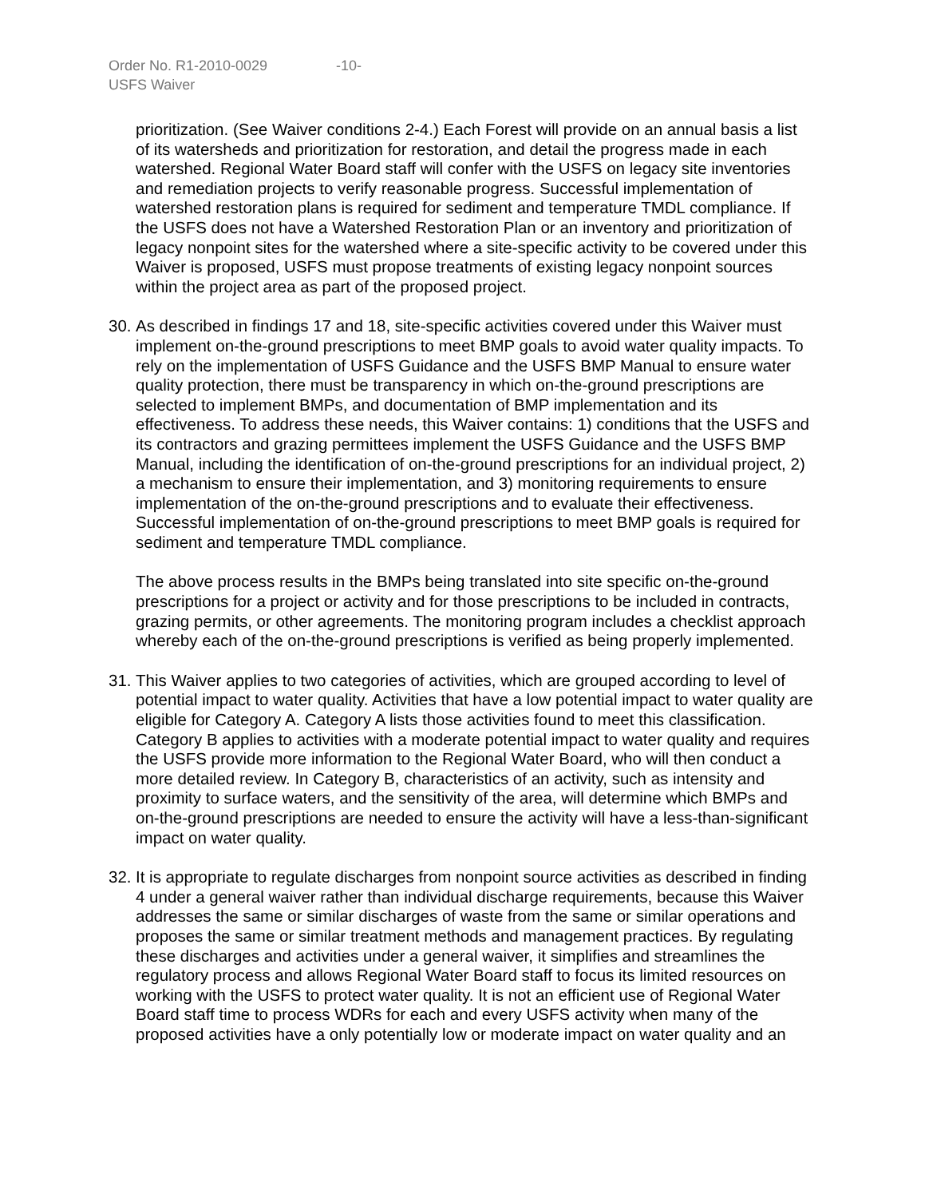Order No. R1-2010-0029 -10-
USFS Waiver
prioritization. (See Waiver conditions 2-4.) Each Forest will provide on an annual basis a list of its watersheds and prioritization for restoration, and detail the progress made in each watershed. Regional Water Board staff will confer with the USFS on legacy site inventories and remediation projects to verify reasonable progress. Successful implementation of watershed restoration plans is required for sediment and temperature TMDL compliance. If the USFS does not have a Watershed Restoration Plan or an inventory and prioritization of legacy nonpoint sites for the watershed where a site-specific activity to be covered under this Waiver is proposed, USFS must propose treatments of existing legacy nonpoint sources within the project area as part of the proposed project.
30.
As described in findings 17 and 18, site-specific activities covered under this Waiver must implement on-the-ground prescriptions to meet BMP goals to avoid water quality impacts. To rely on the implementation of USFS Guidance and the USFS BMP Manual to ensure water quality protection, there must be transparency in which on-the-ground prescriptions are selected to implement BMPs, and documentation of BMP implementation and its effectiveness. To address these needs, this Waiver contains: 1) conditions that the USFS and its contractors and grazing permittees implement the USFS Guidance and the USFS BMP Manual, including the identification of on-the-ground prescriptions for an individual project, 2) a mechanism to ensure their implementation, and 3) monitoring requirements to ensure implementation of the on-the-ground prescriptions and to evaluate their effectiveness. Successful implementation of on-the-ground prescriptions to meet BMP goals is required for sediment and temperature TMDL compliance.
The above process results in the BMPs being translated into site specific on-the-ground prescriptions for a project or activity and for those prescriptions to be included in contracts, grazing permits, or other agreements. The monitoring program includes a checklist approach whereby each of the on-the-ground prescriptions is verified as being properly implemented.
31.
This Waiver applies to two categories of activities, which are grouped according to level of potential impact to water quality. Activities that have a low potential impact to water quality are eligible for Category A. Category A lists those activities found to meet this classification. Category B applies to activities with a moderate potential impact to water quality and requires the USFS provide more information to the Regional Water Board, who will then conduct a more detailed review. In Category B, characteristics of an activity, such as intensity and proximity to surface waters, and the sensitivity of the area, will determine which BMPs and on-the-ground prescriptions are needed to ensure the activity will have a less-than-significant impact on water quality.
32.
It is appropriate to regulate discharges from nonpoint source activities as described in finding 4 under a general waiver rather than individual discharge requirements, because this Waiver addresses the same or similar discharges of waste from the same or similar operations and proposes the same or similar treatment methods and management practices. By regulating these discharges and activities under a general waiver, it simplifies and streamlines the regulatory process and allows Regional Water Board staff to focus its limited resources on working with the USFS to protect water quality. It is not an efficient use of Regional Water Board staff time to process WDRs for each and every USFS activity when many of the proposed activities have a only potentially low or moderate impact on water quality and an